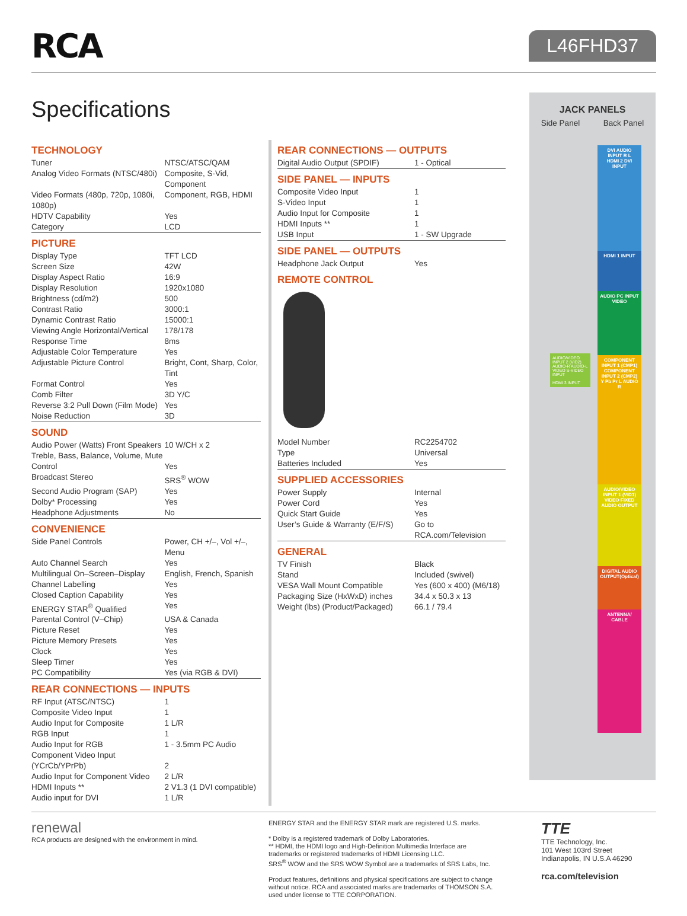RCA
L46FHD37
Specifications
TECHNOLOGY
| Tuner | NTSC/ATSC/QAM |
| Analog Video Formats (NTSC/480i) | Composite, S-Vid, Component |
| Video Formats (480p, 720p, 1080i, 1080p) | Component, RGB, HDMI |
| HDTV Capability | Yes |
| Category | LCD |
PICTURE
| Display Type | TFT LCD |
| Screen Size | 42W |
| Display Aspect Ratio | 16:9 |
| Display Resolution | 1920x1080 |
| Brightness (cd/m2) | 500 |
| Contrast Ratio | 3000:1 |
| Dynamic Contrast Ratio | 15000:1 |
| Viewing Angle Horizontal/Vertical | 178/178 |
| Response Time | 8ms |
| Adjustable Color Temperature | Yes |
| Adjustable Picture Control | Bright, Cont, Sharp, Color, Tint |
| Format Control | Yes |
| Comb Filter | 3D Y/C |
| Reverse 3:2 Pull Down (Film Mode) | Yes |
| Noise Reduction | 3D |
SOUND
| Audio Power (Watts) Front Speakers | 10 W/CH x 2 |
| Treble, Bass, Balance, Volume, Mute Control | Yes |
| Broadcast Stereo | SRS<sup>®</sup> WOW |
| Second Audio Program (SAP) | Yes |
| Dolby* Processing | Yes |
| Headphone Adjustments | No |
CONVENIENCE
| Side Panel Controls | Power, CH +/–, Vol +/–, Menu |
| Auto Channel Search | Yes |
| Multilingual On–Screen–Display | English, French, Spanish |
| Channel Labelling | Yes |
| Closed Caption Capability | Yes |
| ENERGY STAR<sup>®</sup> Qualified | Yes |
| Parental Control (V–Chip) | USA & Canada |
| Picture Reset | Yes |
| Picture Memory Presets | Yes |
| Clock | Yes |
| Sleep Timer | Yes |
| PC Compatibility | Yes (via RGB & DVI) |
REAR CONNECTIONS — INPUTS
| RF Input (ATSC/NTSC) | 1 |
| Composite Video Input | 1 |
| Audio Input for Composite | 1 L/R |
| RGB Input | 1 |
| Audio Input for RGB | 1 - 3.5mm PC Audio |
| Component Video Input (YCrCb/YPrPb) | 2 |
| Audio Input for Component Video | 2 L/R |
| HDMI Inputs ** | 2 V1.3 (1 DVI compatible) |
| Audio input for DVI | 1 L/R |
REAR CONNECTIONS — OUTPUTS
| Digital Audio Output (SPDIF) | 1 - Optical |
SIDE PANEL — INPUTS
| Composite Video Input | 1 |
| S-Video Input | 1 |
| Audio Input for Composite | 1 |
| HDMI Inputs ** | 1 |
| USB Input | 1 - SW Upgrade |
SIDE PANEL — OUTPUTS
| Headphone Jack Output | Yes |
REMOTE CONTROL
| Model Number | RC2254702 |
| Type | Universal |
| Batteries Included | Yes |
SUPPLIED ACCESSORIES
| Power Supply | Internal |
| Power Cord | Yes |
| Quick Start Guide | Yes |
| User’s Guide & Warranty (E/F/S) | Go to RCA.com/Television |
GENERAL
| TV Finish | Black |
| Stand | Included (swivel) |
| VESA Wall Mount Compatible | Yes (600 x 400) (M6/18) |
| Packaging Size (HxWxD) inches | 34.4 x 50.3 x 13 |
| Weight (lbs) (Product/Packaged) | 66.1 / 79.4 |
JACK PANELS
Side Panel Back Panel
DVI AUDIO INPUT R L
HDMI 2 DVI INPUT
HDMI 1 INPUT
AUDIO PC INPUT VIDEO
COMPONENT INPUT 1 (CMP1) COMPONENT INPUT 2 (CMP2) Y Pb Pr L AUDIO R
AUDIO/VIDEO INPUT 1 (VID1) VIDEO FIXED AUDIO OUTPUT
DIGITAL AUDIO OUTPUT(Optical)
ANTENNA/ CABLE
AUDIO/VIDEO INPUT 2 (VID2) AUDIO-R AUDIO-L VIDEO S-VIDEO INPUT
HDMI 3 INPUT
renewal
RCA products are designed with the environment in mind.
ENERGY STAR and the ENERGY STAR mark are registered U.S. marks.
* Dolby is a registered trademark of Dolby Laboratories.
** HDMI, the HDMI logo and High-Definition Multimedia Interface are trademarks or registered trademarks of HDMI Licensing LLC.
SRS<sup>®</sup> WOW and the SRS WOW Symbol are a trademarks of SRS Labs, Inc.
Product features, definitions and physical specifications are subject to change without notice. RCA and associated marks are trademarks of THOMSON S.A. used under license to TTE CORPORATION.
TTE
TTE Technology, Inc.
101 West 103rd Street
Indianapolis, IN U.S.A 46290
rca.com/television